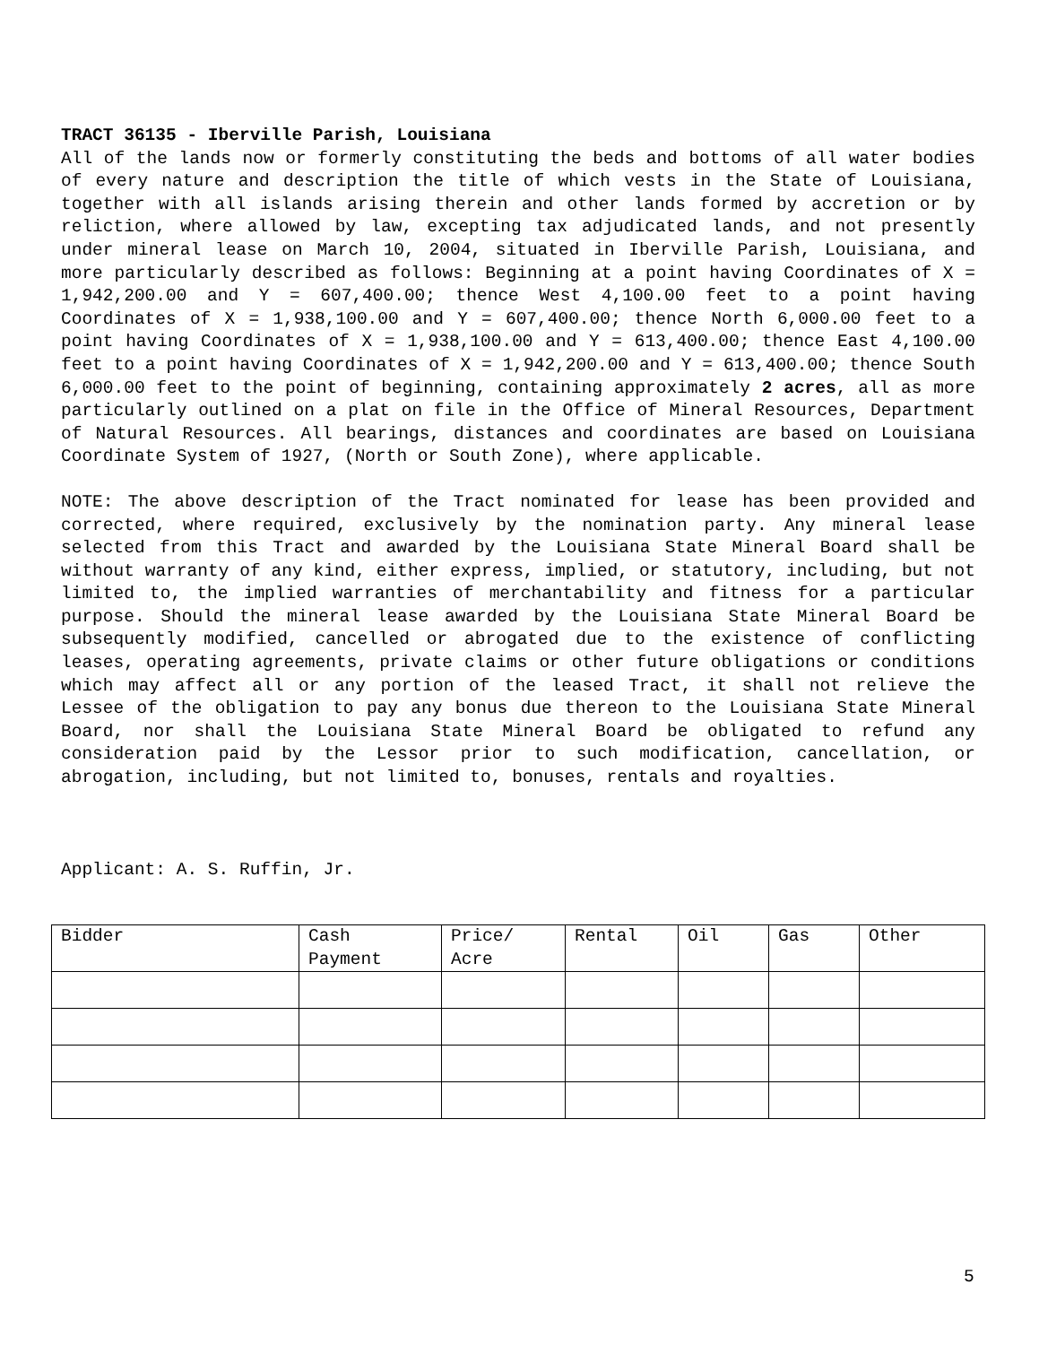TRACT 36135 - Iberville Parish, Louisiana
All of the lands now or formerly constituting the beds and bottoms of all water bodies of every nature and description the title of which vests in the State of Louisiana, together with all islands arising therein and other lands formed by accretion or by reliction, where allowed by law, excepting tax adjudicated lands, and not presently under mineral lease on March 10, 2004, situated in Iberville Parish, Louisiana, and more particularly described as follows: Beginning at a point having Coordinates of X = 1,942,200.00 and Y = 607,400.00; thence West 4,100.00 feet to a point having Coordinates of X = 1,938,100.00 and Y = 607,400.00; thence North 6,000.00 feet to a point having Coordinates of X = 1,938,100.00 and Y = 613,400.00; thence East 4,100.00 feet to a point having Coordinates of X = 1,942,200.00 and Y = 613,400.00; thence South 6,000.00 feet to the point of beginning, containing approximately 2 acres, all as more particularly outlined on a plat on file in the Office of Mineral Resources, Department of Natural Resources. All bearings, distances and coordinates are based on Louisiana Coordinate System of 1927, (North or South Zone), where applicable.
NOTE: The above description of the Tract nominated for lease has been provided and corrected, where required, exclusively by the nomination party. Any mineral lease selected from this Tract and awarded by the Louisiana State Mineral Board shall be without warranty of any kind, either express, implied, or statutory, including, but not limited to, the implied warranties of merchantability and fitness for a particular purpose. Should the mineral lease awarded by the Louisiana State Mineral Board be subsequently modified, cancelled or abrogated due to the existence of conflicting leases, operating agreements, private claims or other future obligations or conditions which may affect all or any portion of the leased Tract, it shall not relieve the Lessee of the obligation to pay any bonus due thereon to the Louisiana State Mineral Board, nor shall the Louisiana State Mineral Board be obligated to refund any consideration paid by the Lessor prior to such modification, cancellation, or abrogation, including, but not limited to, bonuses, rentals and royalties.
Applicant: A. S. Ruffin, Jr.
| Bidder | Cash Payment | Price/ Acre | Rental | Oil | Gas | Other |
| --- | --- | --- | --- | --- | --- | --- |
5